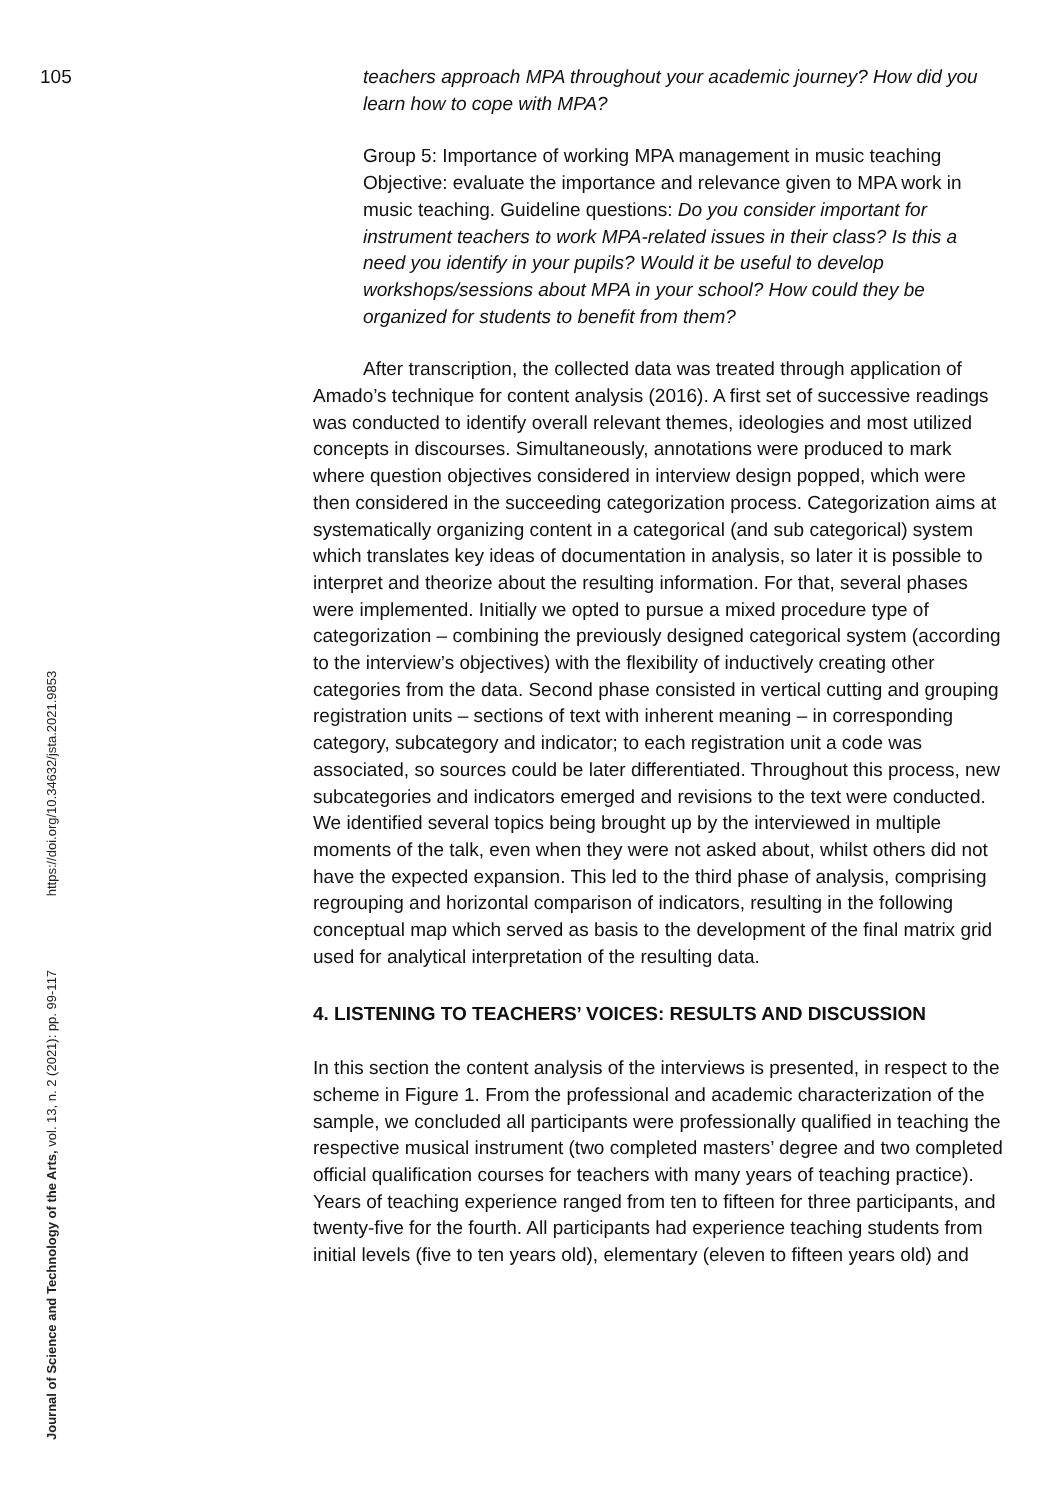105
Journal of Science and Technology of the Arts, vol. 13, n. 2 (2021): pp. 99-117 https://doi.org/10.34632/jsta.2021.9853
teachers approach MPA throughout your academic journey? How did you learn how to cope with MPA?
Group 5: Importance of working MPA management in music teaching Objective: evaluate the importance and relevance given to MPA work in music teaching. Guideline questions: Do you consider important for instrument teachers to work MPA-related issues in their class? Is this a need you identify in your pupils? Would it be useful to develop workshops/sessions about MPA in your school? How could they be organized for students to benefit from them?
After transcription, the collected data was treated through application of Amado’s technique for content analysis (2016). A first set of successive readings was conducted to identify overall relevant themes, ideologies and most utilized concepts in discourses. Simultaneously, annotations were produced to mark where question objectives considered in interview design popped, which were then considered in the succeeding categorization process. Categorization aims at systematically organizing content in a categorical (and sub categorical) system which translates key ideas of documentation in analysis, so later it is possible to interpret and theorize about the resulting information. For that, several phases were implemented. Initially we opted to pursue a mixed procedure type of categorization – combining the previously designed categorical system (according to the interview’s objectives) with the flexibility of inductively creating other categories from the data. Second phase consisted in vertical cutting and grouping registration units – sections of text with inherent meaning – in corresponding category, subcategory and indicator; to each registration unit a code was associated, so sources could be later differentiated. Throughout this process, new subcategories and indicators emerged and revisions to the text were conducted. We identified several topics being brought up by the interviewed in multiple moments of the talk, even when they were not asked about, whilst others did not have the expected expansion. This led to the third phase of analysis, comprising regrouping and horizontal comparison of indicators, resulting in the following conceptual map which served as basis to the development of the final matrix grid used for analytical interpretation of the resulting data.
4. LISTENING TO TEACHERS’ VOICES: RESULTS AND DISCUSSION
In this section the content analysis of the interviews is presented, in respect to the scheme in Figure 1. From the professional and academic characterization of the sample, we concluded all participants were professionally qualified in teaching the respective musical instrument (two completed masters’ degree and two completed official qualification courses for teachers with many years of teaching practice). Years of teaching experience ranged from ten to fifteen for three participants, and twenty-five for the fourth. All participants had experience teaching students from initial levels (five to ten years old), elementary (eleven to fifteen years old) and